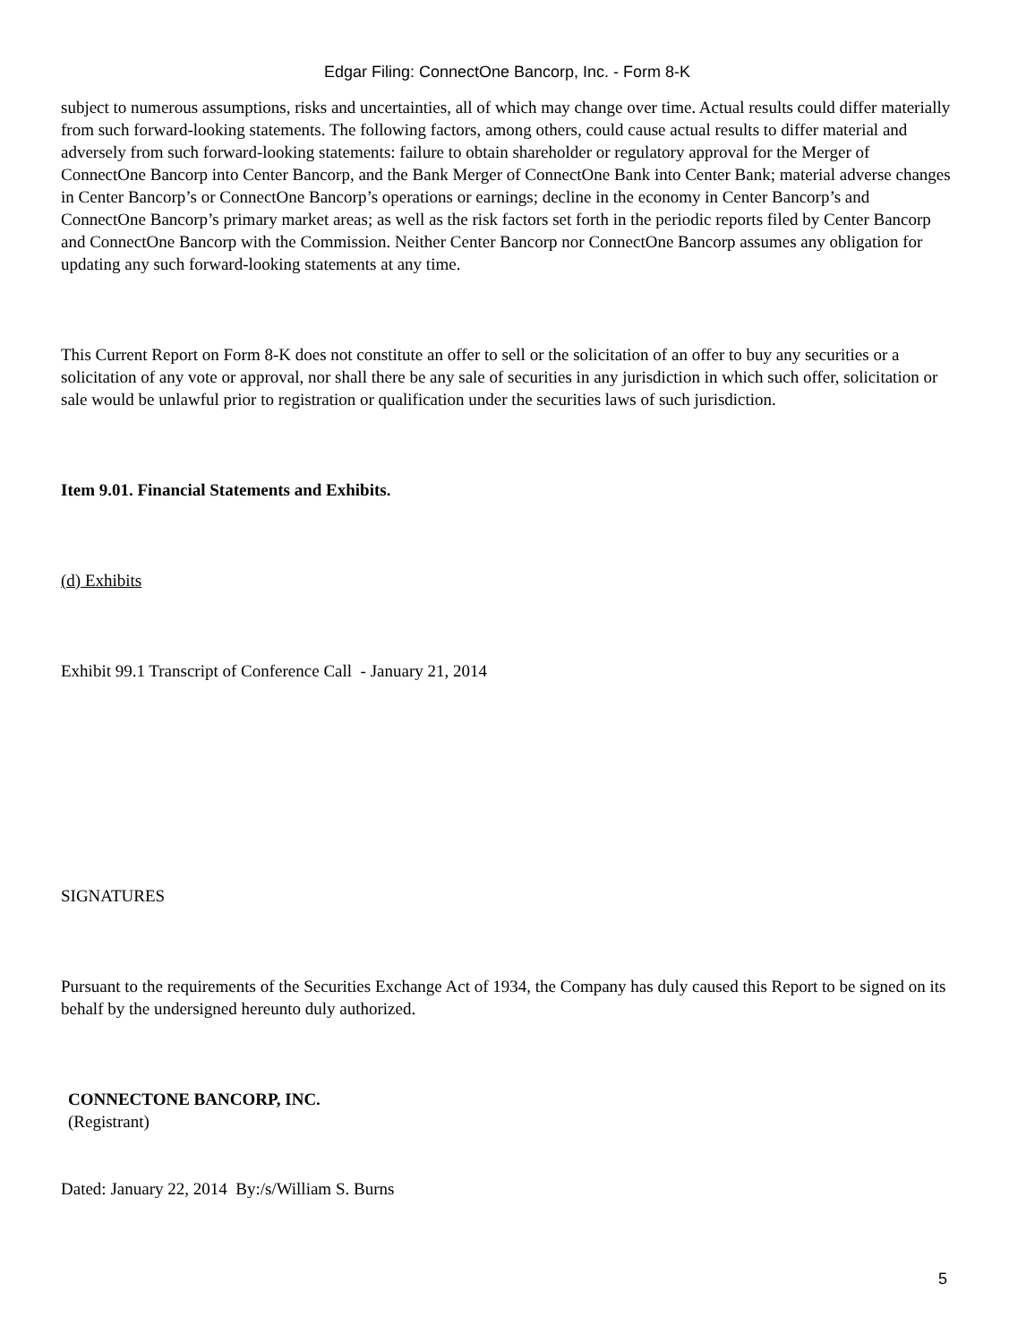Edgar Filing: ConnectOne Bancorp, Inc. - Form 8-K
subject to numerous assumptions, risks and uncertainties, all of which may change over time. Actual results could differ materially from such forward-looking statements. The following factors, among others, could cause actual results to differ material and adversely from such forward-looking statements: failure to obtain shareholder or regulatory approval for the Merger of ConnectOne Bancorp into Center Bancorp, and the Bank Merger of ConnectOne Bank into Center Bank; material adverse changes in Center Bancorp’s or ConnectOne Bancorp’s operations or earnings; decline in the economy in Center Bancorp’s and ConnectOne Bancorp’s primary market areas; as well as the risk factors set forth in the periodic reports filed by Center Bancorp and ConnectOne Bancorp with the Commission. Neither Center Bancorp nor ConnectOne Bancorp assumes any obligation for updating any such forward-looking statements at any time.
This Current Report on Form 8-K does not constitute an offer to sell or the solicitation of an offer to buy any securities or a solicitation of any vote or approval, nor shall there be any sale of securities in any jurisdiction in which such offer, solicitation or sale would be unlawful prior to registration or qualification under the securities laws of such jurisdiction.
Item 9.01. Financial Statements and Exhibits.
(d) Exhibits
Exhibit 99.1 Transcript of Conference Call - January 21, 2014
SIGNATURES
Pursuant to the requirements of the Securities Exchange Act of 1934, the Company has duly caused this Report to be signed on its behalf by the undersigned hereunto duly authorized.
CONNECTONE BANCORP, INC.
(Registrant)
Dated: January 22, 2014 By:/s/William S. Burns
5